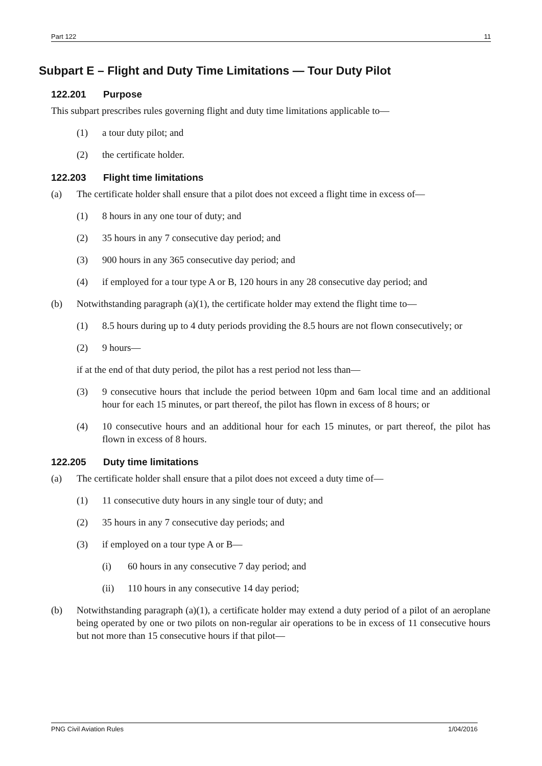Part 122 11
Subpart E – Flight and Duty Time Limitations — Tour Duty Pilot
122.201 Purpose
This subpart prescribes rules governing flight and duty time limitations applicable to—
(1) a tour duty pilot; and
(2) the certificate holder.
122.203 Flight time limitations
(a) The certificate holder shall ensure that a pilot does not exceed a flight time in excess of—
(1) 8 hours in any one tour of duty; and
(2) 35 hours in any 7 consecutive day period; and
(3) 900 hours in any 365 consecutive day period; and
(4) if employed for a tour type A or B, 120 hours in any 28 consecutive day period; and
(b) Notwithstanding paragraph (a)(1), the certificate holder may extend the flight time to—
(1) 8.5 hours during up to 4 duty periods providing the 8.5 hours are not flown consecutively; or
(2) 9 hours—
if at the end of that duty period, the pilot has a rest period not less than—
(3) 9 consecutive hours that include the period between 10pm and 6am local time and an additional hour for each 15 minutes, or part thereof, the pilot has flown in excess of 8 hours; or
(4) 10 consecutive hours and an additional hour for each 15 minutes, or part thereof, the pilot has flown in excess of 8 hours.
122.205 Duty time limitations
(a) The certificate holder shall ensure that a pilot does not exceed a duty time of—
(1) 11 consecutive duty hours in any single tour of duty; and
(2) 35 hours in any 7 consecutive day periods; and
(3) if employed on a tour type A or B—
(i) 60 hours in any consecutive 7 day period; and
(ii) 110 hours in any consecutive 14 day period;
(b) Notwithstanding paragraph (a)(1), a certificate holder may extend a duty period of a pilot of an aeroplane being operated by one or two pilots on non-regular air operations to be in excess of 11 consecutive hours but not more than 15 consecutive hours if that pilot—
PNG Civil Aviation Rules 1/04/2016